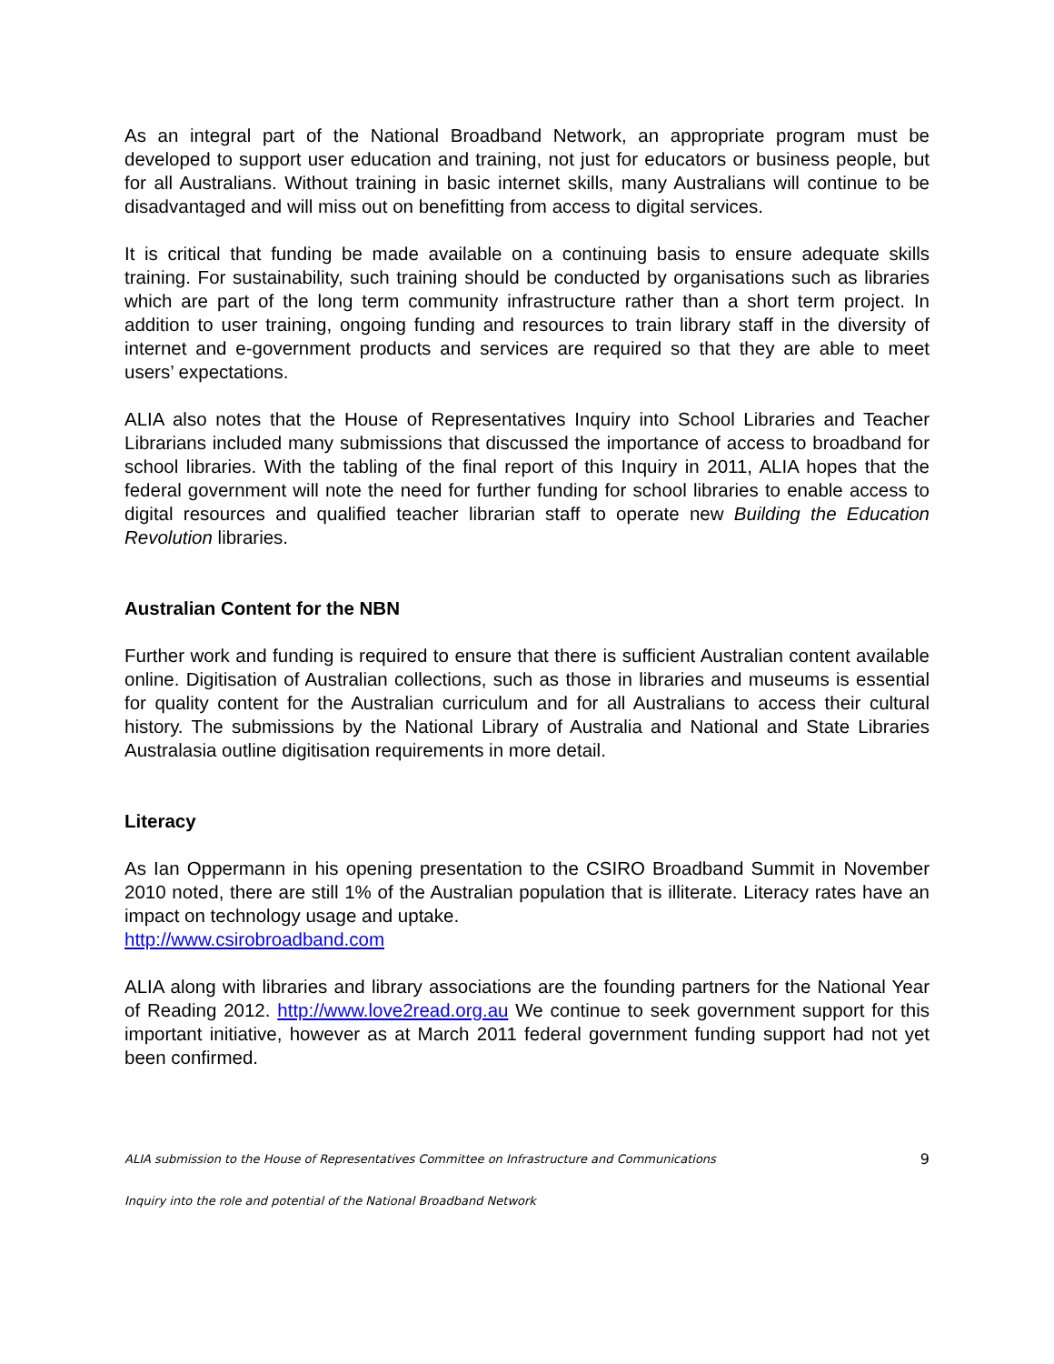As an integral part of the National Broadband Network, an appropriate program must be developed to support user education and training, not just for educators or business people, but for all Australians. Without training in basic internet skills, many Australians will continue to be disadvantaged and will miss out on benefitting from access to digital services.
It is critical that funding be made available on a continuing basis to ensure adequate skills training. For sustainability, such training should be conducted by organisations such as libraries which are part of the long term community infrastructure rather than a short term project. In addition to user training, ongoing funding and resources to train library staff in the diversity of internet and e-government products and services are required so that they are able to meet users’ expectations.
ALIA also notes that the House of Representatives Inquiry into School Libraries and Teacher Librarians included many submissions that discussed the importance of access to broadband for school libraries. With the tabling of the final report of this Inquiry in 2011, ALIA hopes that the federal government will note the need for further funding for school libraries to enable access to digital resources and qualified teacher librarian staff to operate new Building the Education Revolution libraries.
Australian Content for the NBN
Further work and funding is required to ensure that there is sufficient Australian content available online. Digitisation of Australian collections, such as those in libraries and museums is essential for quality content for the Australian curriculum and for all Australians to access their cultural history. The submissions by the National Library of Australia and National and State Libraries Australasia outline digitisation requirements in more detail.
Literacy
As Ian Oppermann in his opening presentation to the CSIRO Broadband Summit in November 2010 noted, there are still 1% of the Australian population that is illiterate. Literacy rates have an impact on technology usage and uptake.
http://www.csirobroadband.com
ALIA along with libraries and library associations are the founding partners for the National Year of Reading 2012. http://www.love2read.org.au We continue to seek government support for this important initiative, however as at March 2011 federal government funding support had not yet been confirmed.
ALIA submission to the House of Representatives Committee on Infrastructure and Communications 9
Inquiry into the role and potential of the National Broadband Network